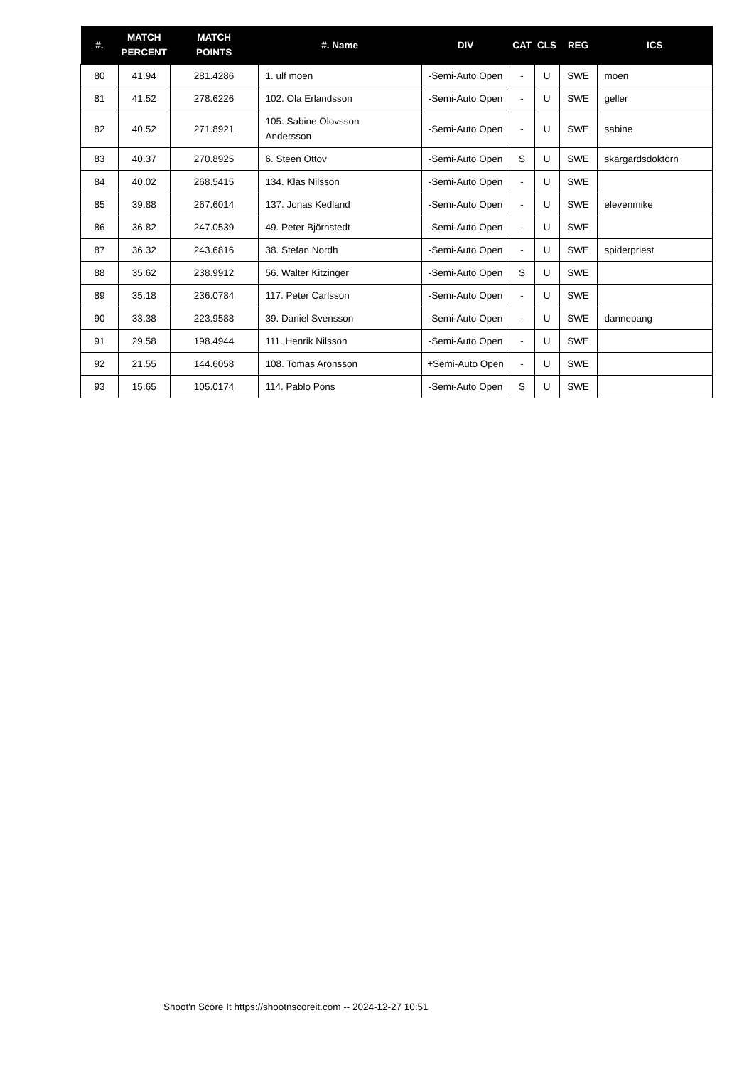| #. | MATCH PERCENT | MATCH POINTS | #. Name | DIV | CAT | CLS | REG | ICS |
| --- | --- | --- | --- | --- | --- | --- | --- | --- |
| 80 | 41.94 | 281.4286 | 1. ulf moen | -Semi-Auto Open | - | U | SWE | moen |
| 81 | 41.52 | 278.6226 | 102. Ola Erlandsson | -Semi-Auto Open | - | U | SWE | geller |
| 82 | 40.52 | 271.8921 | 105. Sabine Olovsson Andersson | -Semi-Auto Open | - | U | SWE | sabine |
| 83 | 40.37 | 270.8925 | 6. Steen Ottov | -Semi-Auto Open | S | U | SWE | skargardsdoktorn |
| 84 | 40.02 | 268.5415 | 134. Klas Nilsson | -Semi-Auto Open | - | U | SWE | |
| 85 | 39.88 | 267.6014 | 137. Jonas Kedland | -Semi-Auto Open | - | U | SWE | elevenmike |
| 86 | 36.82 | 247.0539 | 49. Peter Björnstedt | -Semi-Auto Open | - | U | SWE | |
| 87 | 36.32 | 243.6816 | 38. Stefan Nordh | -Semi-Auto Open | - | U | SWE | spiderpriest |
| 88 | 35.62 | 238.9912 | 56. Walter Kitzinger | -Semi-Auto Open | S | U | SWE | |
| 89 | 35.18 | 236.0784 | 117. Peter Carlsson | -Semi-Auto Open | - | U | SWE | |
| 90 | 33.38 | 223.9588 | 39. Daniel Svensson | -Semi-Auto Open | - | U | SWE | dannepang |
| 91 | 29.58 | 198.4944 | 111. Henrik Nilsson | -Semi-Auto Open | - | U | SWE | |
| 92 | 21.55 | 144.6058 | 108. Tomas Aronsson | +Semi-Auto Open | - | U | SWE | |
| 93 | 15.65 | 105.0174 | 114. Pablo Pons | -Semi-Auto Open | S | U | SWE | |
Shoot'n Score It https://shootnscoreit.com -- 2024-12-27 10:51